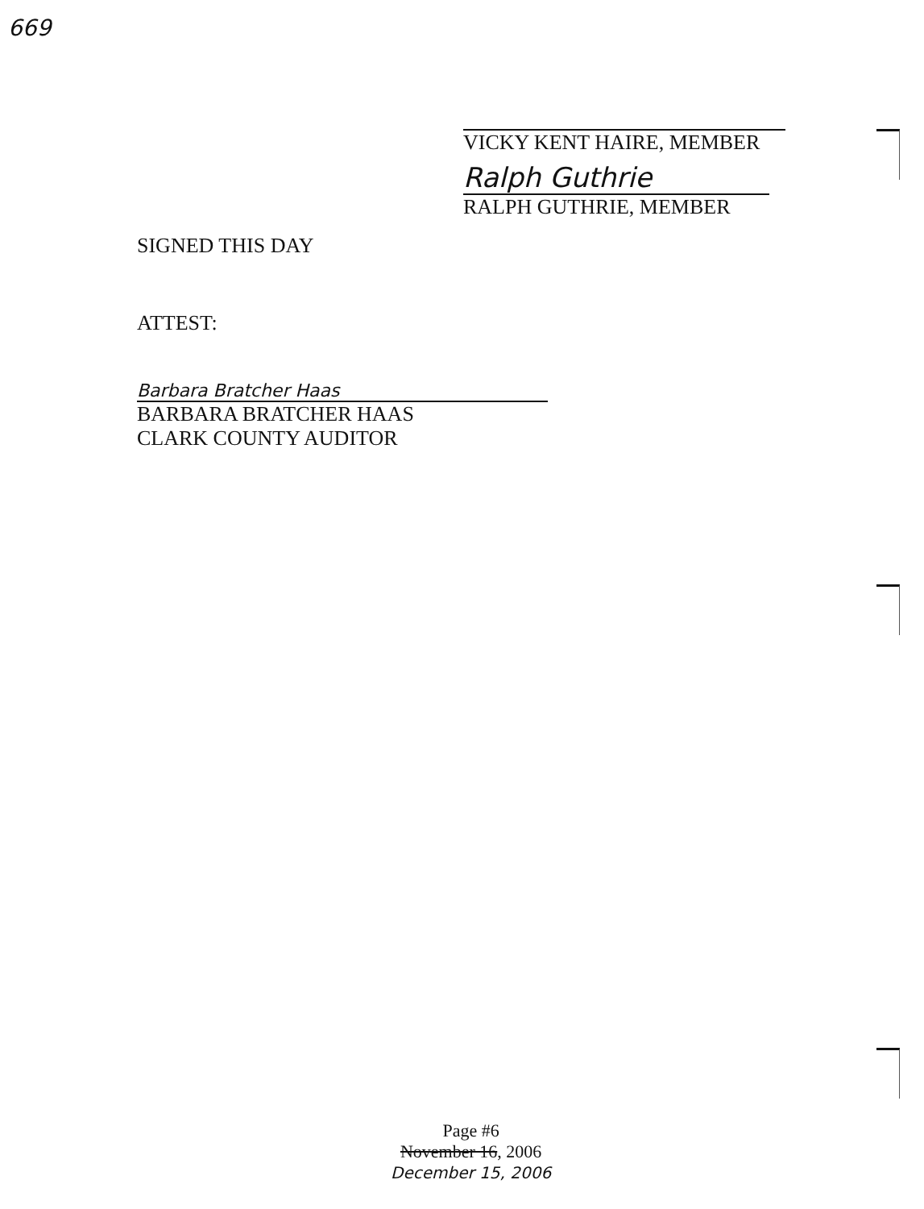669
VICKY KENT HAIRE, MEMBER
Ralph Guthrie
RALPH GUTHRIE, MEMBER
SIGNED THIS DAY
ATTEST:
Barbara Bratcher Haas
BARBARA BRATCHER HAAS
CLARK COUNTY AUDITOR
Page #6
November 16, 2006
December 15, 2006